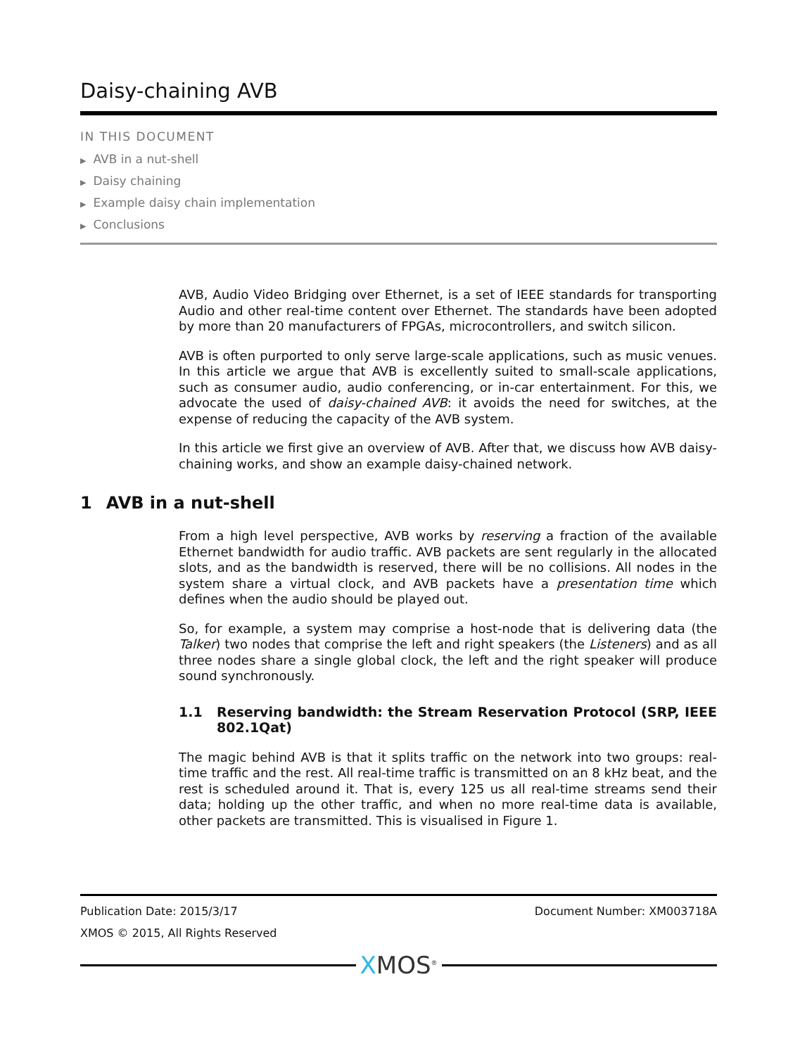Daisy-chaining AVB
IN THIS DOCUMENT
▶ AVB in a nut-shell
▶ Daisy chaining
▶ Example daisy chain implementation
▶ Conclusions
AVB, Audio Video Bridging over Ethernet, is a set of IEEE standards for transporting Audio and other real-time content over Ethernet. The standards have been adopted by more than 20 manufacturers of FPGAs, microcontrollers, and switch silicon.
AVB is often purported to only serve large-scale applications, such as music venues. In this article we argue that AVB is excellently suited to small-scale applications, such as consumer audio, audio conferencing, or in-car entertainment. For this, we advocate the used of daisy-chained AVB: it avoids the need for switches, at the expense of reducing the capacity of the AVB system.
In this article we first give an overview of AVB. After that, we discuss how AVB daisy-chaining works, and show an example daisy-chained network.
1 AVB in a nut-shell
From a high level perspective, AVB works by reserving a fraction of the available Ethernet bandwidth for audio traffic. AVB packets are sent regularly in the allocated slots, and as the bandwidth is reserved, there will be no collisions. All nodes in the system share a virtual clock, and AVB packets have a presentation time which defines when the audio should be played out.
So, for example, a system may comprise a host-node that is delivering data (the Talker) two nodes that comprise the left and right speakers (the Listeners) and as all three nodes share a single global clock, the left and the right speaker will produce sound synchronously.
1.1 Reserving bandwidth: the Stream Reservation Protocol (SRP, IEEE 802.1Qat)
The magic behind AVB is that it splits traffic on the network into two groups: real-time traffic and the rest. All real-time traffic is transmitted on an 8 kHz beat, and the rest is scheduled around it. That is, every 125 us all real-time streams send their data; holding up the other traffic, and when no more real-time data is available, other packets are transmitted. This is visualised in Figure 1.
Publication Date: 2015/3/17 Document Number: XM003718A
XMOS © 2015, All Rights Reserved
XMOS<sup>®</sup>